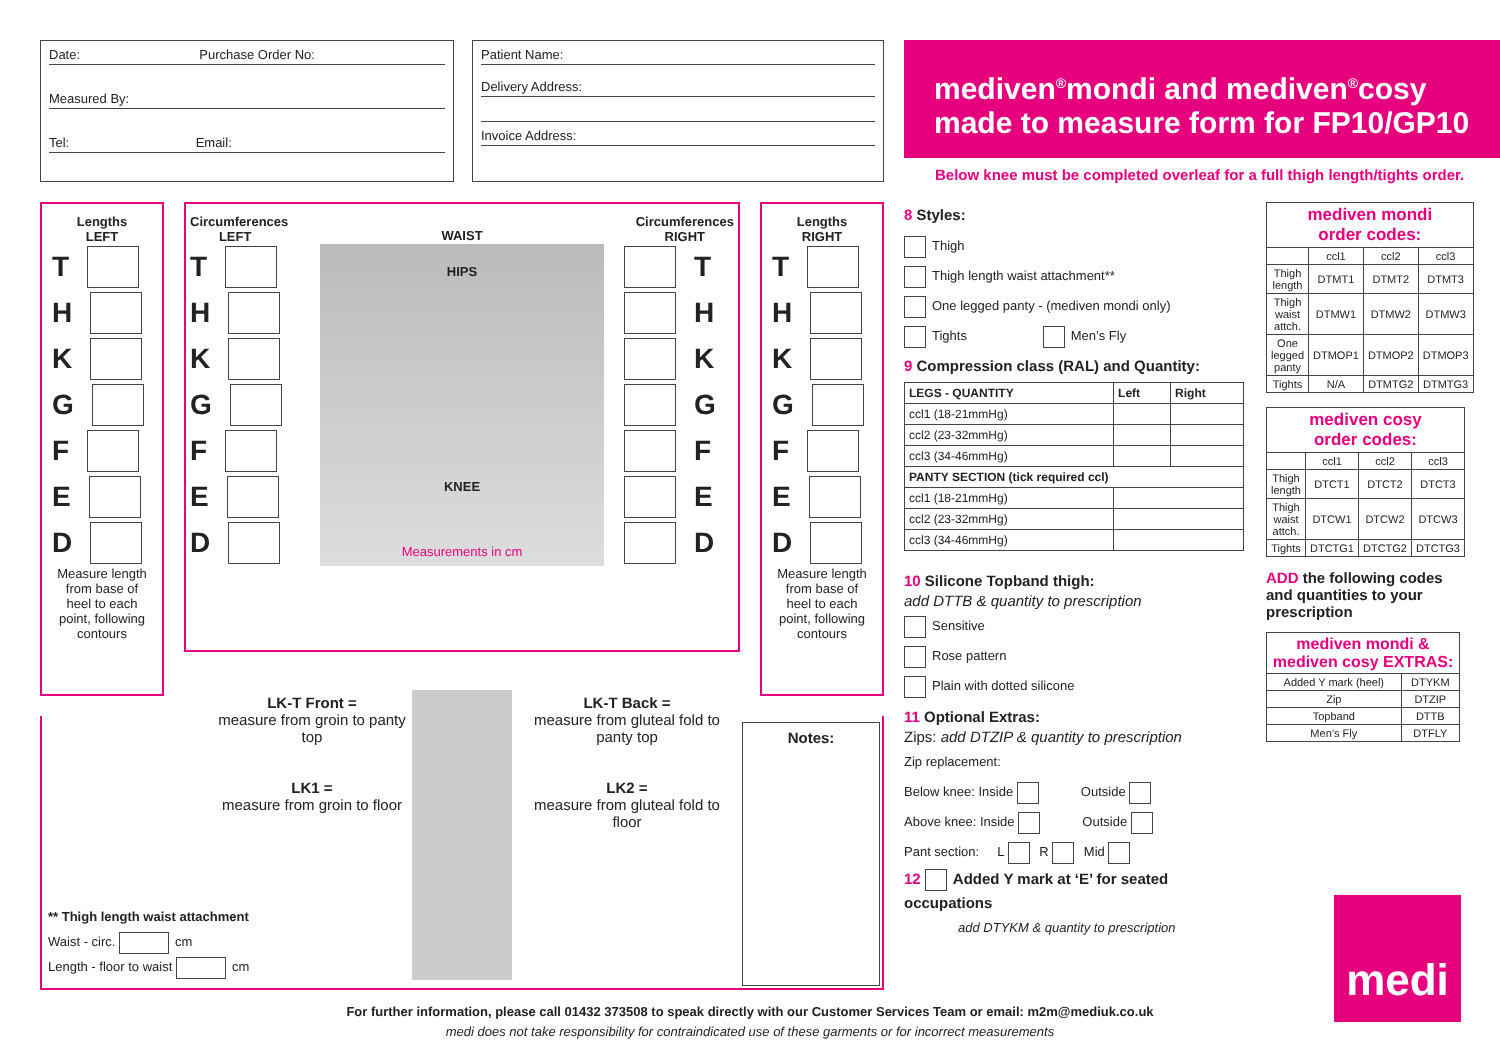Date: Purchase Order No:
Measured By:
Tel: Email:
Patient Name:
Delivery Address:
Invoice Address:
mediven<sup>®</sup>mondi and mediven<sup>®</sup>cosy
made to measure form for FP10/GP10
Below knee must be completed overleaf for a full thigh length/tights order.
Lengths
LEFT
T
H
K
G
F
E
D
Measure length from base of heel to each point, following contours
Circumferences
LEFT WAIST Circumferences
RIGHT
T
H
K
G
F
E
D
HIPS
KNEE
Measurements in cm
T
H
K
G
F
E
D
Lengths
RIGHT
T
H
K
G
F
E
D
Measure length from base of heel to each point, following contours
LK-T Front =
measure from groin to panty top
LK1 =
measure from groin to floor
LK-T Back =
measure from gluteal fold to panty top
LK2 =
measure from gluteal fold to floor
Notes:
** Thigh length waist attachment
Waist - circ. cm
Length - floor to waist cm
8 Styles:
Thigh
Thigh length waist attachment**
One legged panty - (mediven mondi only)
Tights Men’s Fly
9 Compression class (RAL) and Quantity:
| LEGS - QUANTITY | Left | Right |
| --- | --- | --- |
| ccl1 (18-21mmHg) | | |
| ccl2 (23-32mmHg) | | |
| ccl3 (34-46mmHg) | | |
| PANTY SECTION (tick required ccl) | | |
| ccl1 (18-21mmHg) | | |
| ccl2 (23-32mmHg) | | |
| ccl3 (34-46mmHg) | | |
10 Silicone Topband thigh:
add DTTB & quantity to prescription
Sensitive
Rose pattern
Plain with dotted silicone
11 Optional Extras:
Zips: add DTZIP & quantity to prescription
Zip replacement:
Below knee: Inside Outside
Above knee: Inside Outside
Pant section: L R Mid
12 Added Y mark at ‘E’ for seated occupations
add DTYKM & quantity to prescription
| mediven mondi order codes: | | | |
| | ccl1 | ccl2 | ccl3 |
| Thigh length | DTMT1 | DTMT2 | DTMT3 |
| Thigh waist attch. | DTMW1 | DTMW2 | DTMW3 |
| One legged panty | DTMOP1 | DTMOP2 | DTMOP3 |
| Tights | N/A | DTMTG2 | DTMTG3 |
| mediven cosy order codes: | | | |
| | ccl1 | ccl2 | ccl3 |
| Thigh length | DTCT1 | DTCT2 | DTCT3 |
| Thigh waist attch. | DTCW1 | DTCW2 | DTCW3 |
| Tights | DTCTG1 | DTCTG2 | DTCTG3 |
ADD the following codes and quantities to your prescription
| mediven mondi & mediven cosy EXTRAS: | |
| Added Y mark (heel) | DTYKM |
| Zip | DTZIP |
| Topband | DTTB |
| Men’s Fly | DTFLY |
medi
For further information, please call 01432 373508 to speak directly with our Customer Services Team or email: m2m@mediuk.co.uk
medi does not take responsibility for contraindicated use of these garments or for incorrect measurements